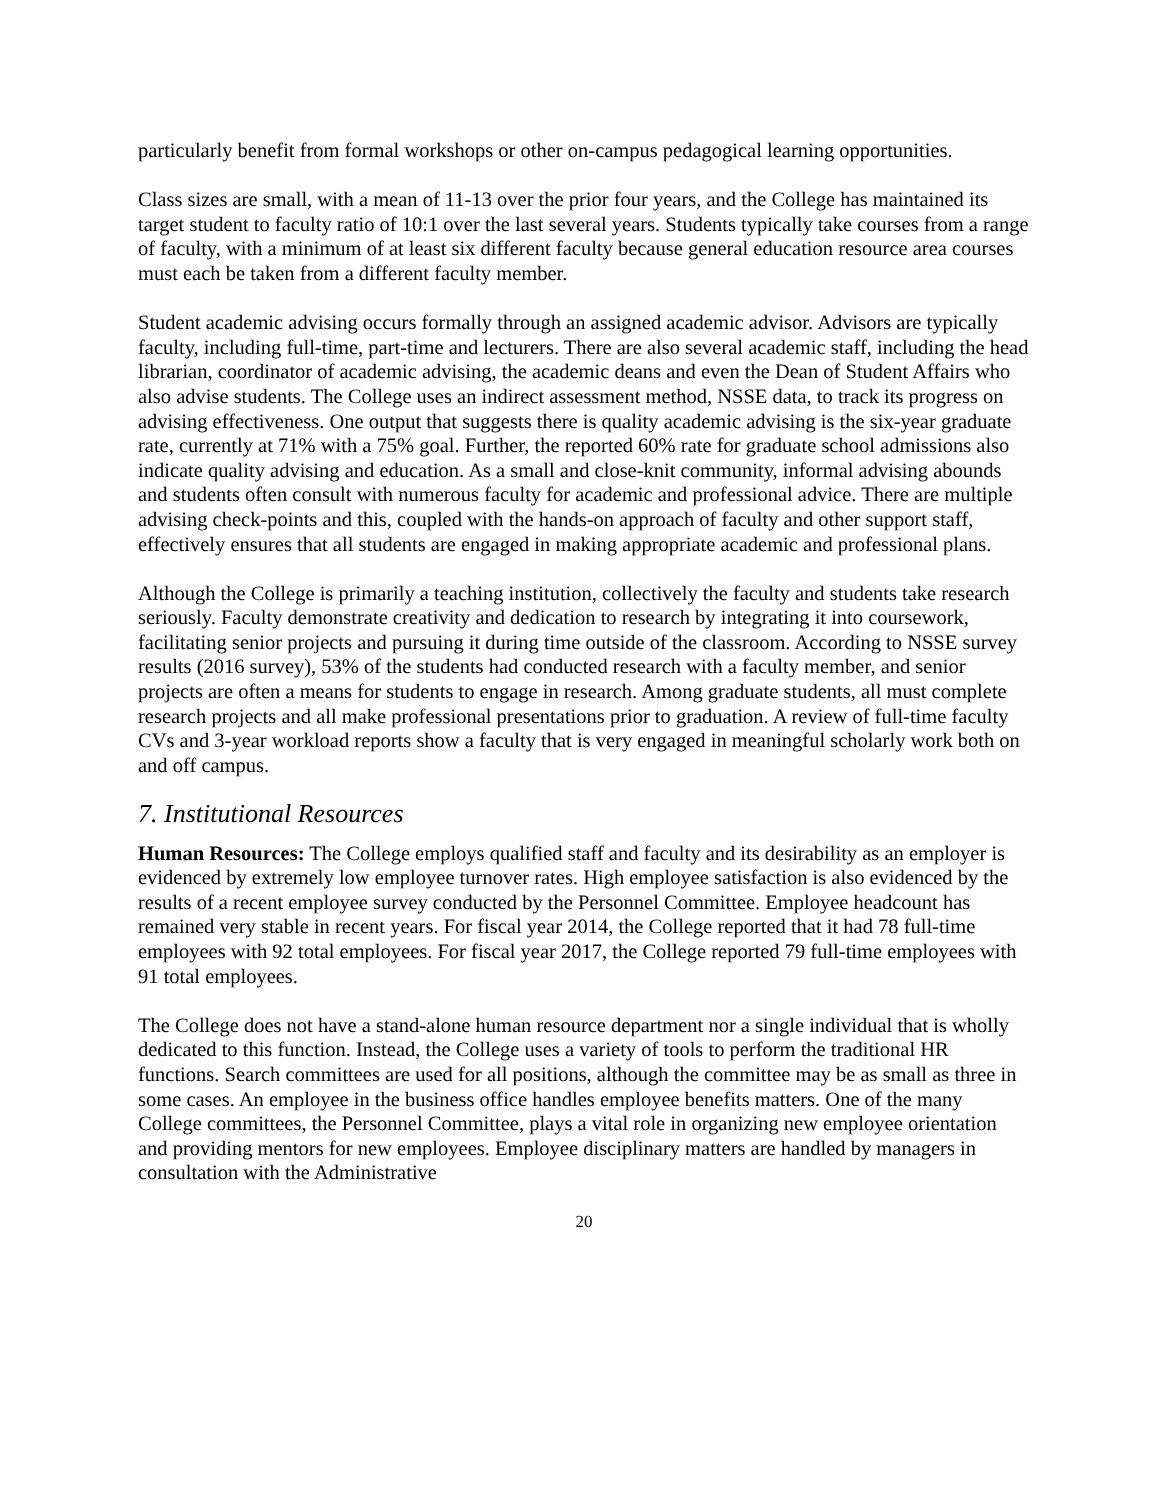particularly benefit from formal workshops or other on-campus pedagogical learning opportunities.
Class sizes are small, with a mean of 11-13 over the prior four years, and the College has maintained its target student to faculty ratio of 10:1 over the last several years. Students typically take courses from a range of faculty, with a minimum of at least six different faculty because general education resource area courses must each be taken from a different faculty member.
Student academic advising occurs formally through an assigned academic advisor. Advisors are typically faculty, including full-time, part-time and lecturers. There are also several academic staff, including the head librarian, coordinator of academic advising, the academic deans and even the Dean of Student Affairs who also advise students. The College uses an indirect assessment method, NSSE data, to track its progress on advising effectiveness. One output that suggests there is quality academic advising is the six-year graduate rate, currently at 71% with a 75% goal. Further, the reported 60% rate for graduate school admissions also indicate quality advising and education. As a small and close-knit community, informal advising abounds and students often consult with numerous faculty for academic and professional advice. There are multiple advising check-points and this, coupled with the hands-on approach of faculty and other support staff, effectively ensures that all students are engaged in making appropriate academic and professional plans.
Although the College is primarily a teaching institution, collectively the faculty and students take research seriously. Faculty demonstrate creativity and dedication to research by integrating it into coursework, facilitating senior projects and pursuing it during time outside of the classroom. According to NSSE survey results (2016 survey), 53% of the students had conducted research with a faculty member, and senior projects are often a means for students to engage in research. Among graduate students, all must complete research projects and all make professional presentations prior to graduation. A review of full-time faculty CVs and 3-year workload reports show a faculty that is very engaged in meaningful scholarly work both on and off campus.
7. Institutional Resources
Human Resources: The College employs qualified staff and faculty and its desirability as an employer is evidenced by extremely low employee turnover rates. High employee satisfaction is also evidenced by the results of a recent employee survey conducted by the Personnel Committee. Employee headcount has remained very stable in recent years. For fiscal year 2014, the College reported that it had 78 full-time employees with 92 total employees. For fiscal year 2017, the College reported 79 full-time employees with 91 total employees.
The College does not have a stand-alone human resource department nor a single individual that is wholly dedicated to this function. Instead, the College uses a variety of tools to perform the traditional HR functions. Search committees are used for all positions, although the committee may be as small as three in some cases. An employee in the business office handles employee benefits matters. One of the many College committees, the Personnel Committee, plays a vital role in organizing new employee orientation and providing mentors for new employees. Employee disciplinary matters are handled by managers in consultation with the Administrative
20